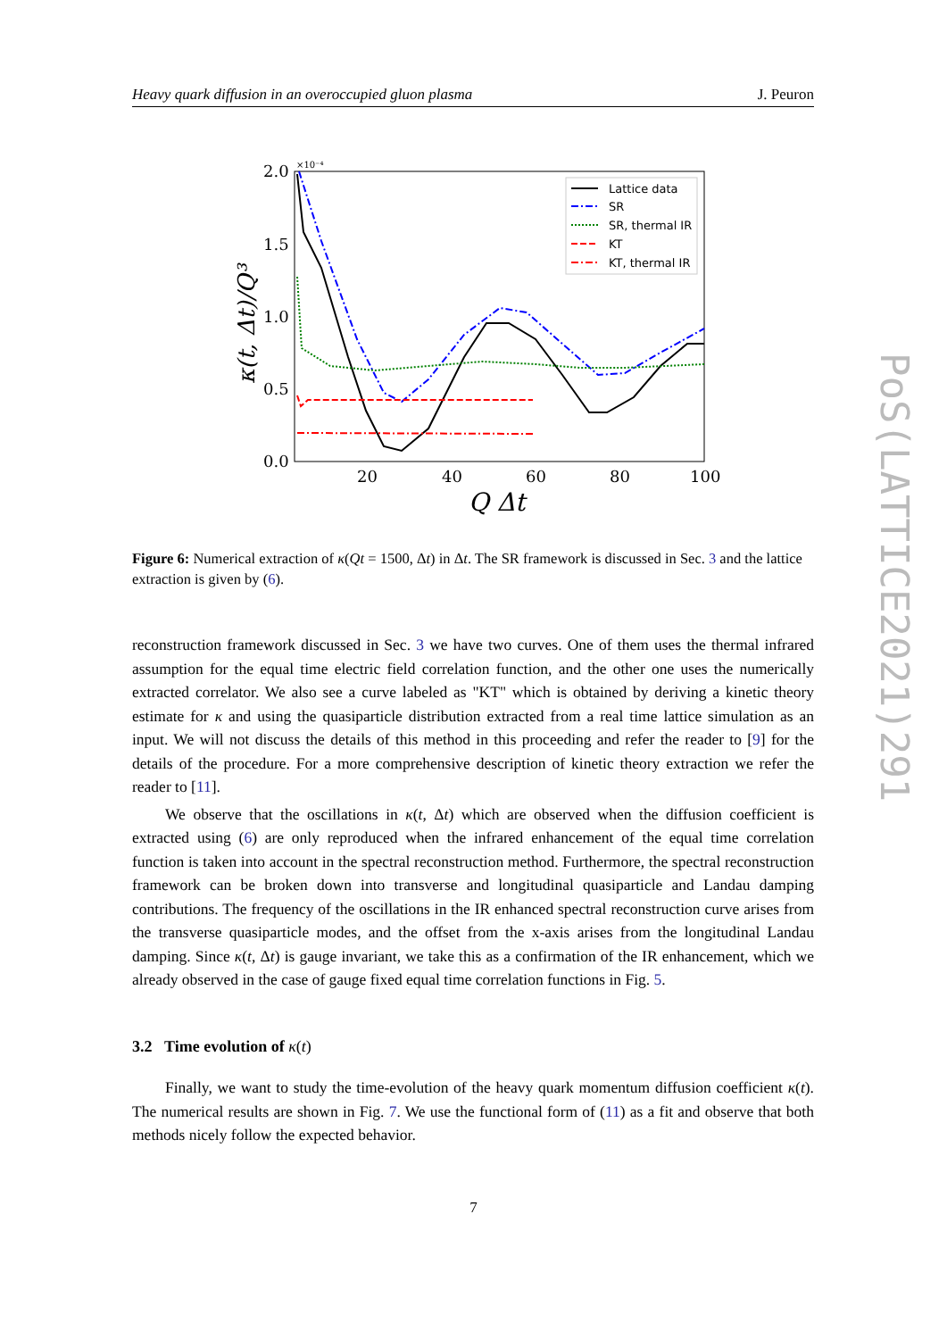Heavy quark diffusion in an overoccupied gluon plasma J. Peuron
2.0
1.5
1.0
0.5
0.0
×10⁻⁴
20
40
60
80
100
Q Δt
κ(t, Δt)/Q³
Lattice data
SR
SR, thermal IR
KT
KT, thermal IR
Figure 6: Numerical extraction of κ(Qt = 1500, Δt) in Δt. The SR framework is discussed in Sec. 3 and the lattice extraction is given by (6).
reconstruction framework discussed in Sec. 3 we have two curves. One of them uses the thermal infrared assumption for the equal time electric field correlation function, and the other one uses the numerically extracted correlator. We also see a curve labeled as "KT" which is obtained by deriving a kinetic theory estimate for κ and using the quasiparticle distribution extracted from a real time lattice simulation as an input. We will not discuss the details of this method in this proceeding and refer the reader to [9] for the details of the procedure. For a more comprehensive description of kinetic theory extraction we refer the reader to [11].
We observe that the oscillations in κ(t, Δt) which are observed when the diffusion coefficient is extracted using (6) are only reproduced when the infrared enhancement of the equal time correlation function is taken into account in the spectral reconstruction method. Furthermore, the spectral reconstruction framework can be broken down into transverse and longitudinal quasiparticle and Landau damping contributions. The frequency of the oscillations in the IR enhanced spectral reconstruction curve arises from the transverse quasiparticle modes, and the offset from the x-axis arises from the longitudinal Landau damping. Since κ(t, Δt) is gauge invariant, we take this as a confirmation of the IR enhancement, which we already observed in the case of gauge fixed equal time correlation functions in Fig. 5.
3.2 Time evolution of κ(t)
Finally, we want to study the time-evolution of the heavy quark momentum diffusion coefficient κ(t). The numerical results are shown in Fig. 7. We use the functional form of (11) as a fit and observe that both methods nicely follow the expected behavior.
7
PoS(LATTICE2021)291